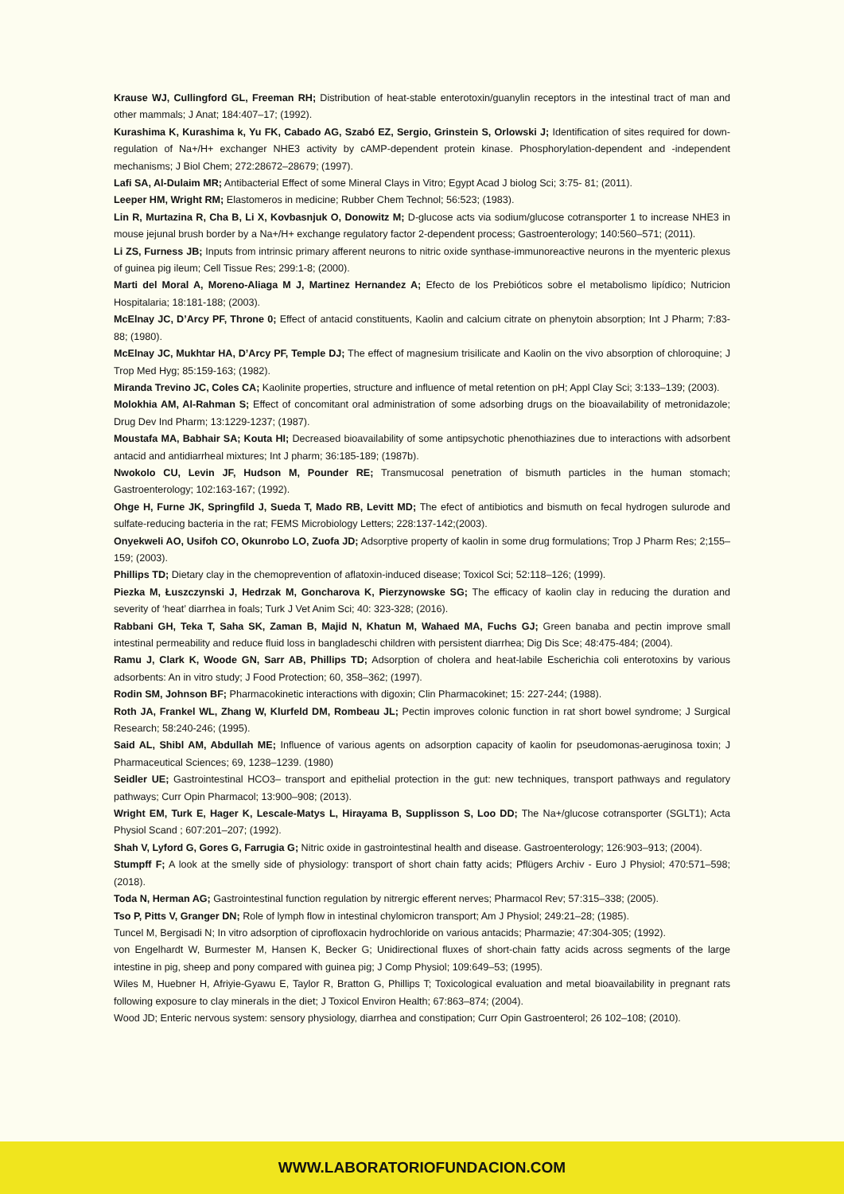Krause WJ, Cullingford GL, Freeman RH; Distribution of heat-stable enterotoxin/guanylin receptors in the intestinal tract of man and other mammals; J Anat; 184:407–17; (1992).
Kurashima K, Kurashima k, Yu FK, Cabado AG, Szabó EZ, Sergio, Grinstein S, Orlowski J; Identification of sites required for down-regulation of Na+/H+ exchanger NHE3 activity by cAMP-dependent protein kinase. Phosphorylation-dependent and -independent mechanisms; J Biol Chem; 272:28672–28679; (1997).
Lafi SA, Al-Dulaim MR; Antibacterial Effect of some Mineral Clays in Vitro; Egypt Acad J biolog Sci; 3:75- 81; (2011).
Leeper HM, Wright RM; Elastomeros in medicine; Rubber Chem Technol; 56:523; (1983).
Lin R, Murtazina R, Cha B, Li X, Kovbasnjuk O, Donowitz M; D-glucose acts via sodium/glucose cotransporter 1 to increase NHE3 in mouse jejunal brush border by a Na+/H+ exchange regulatory factor 2-dependent process; Gastroenterology; 140:560–571; (2011).
Li ZS, Furness JB; Inputs from intrinsic primary afferent neurons to nitric oxide synthase-immunoreactive neurons in the myenteric plexus of guinea pig ileum; Cell Tissue Res; 299:1-8; (2000).
Marti del Moral A, Moreno-Aliaga M J, Martinez Hernandez A; Efecto de los Prebióticos sobre el metabolismo lipídico; Nutricion Hospitalaria; 18:181-188; (2003).
McElnay JC, D’Arcy PF, Throne 0; Effect of antacid constituents, Kaolin and calcium citrate on phenytoin absorption; Int J Pharm; 7:83-88; (1980).
McElnay JC, Mukhtar HA, D’Arcy PF, Temple DJ; The effect of magnesium trisilicate and Kaolin on the vivo absorption of chloroquine; J Trop Med Hyg; 85:159-163; (1982).
Miranda Trevino JC, Coles CA; Kaolinite properties, structure and influence of metal retention on pH; Appl Clay Sci; 3:133–139; (2003).
Molokhia AM, Al-Rahman S; Effect of concomitant oral administration of some adsorbing drugs on the bioavailability of metronidazole; Drug Dev Ind Pharm; 13:1229-1237; (1987).
Moustafa MA, Babhair SA; Kouta HI; Decreased bioavailability of some antipsychotic phenothiazines due to interactions with adsorbent antacid and antidiarrheal mixtures; Int J pharm; 36:185-189; (1987b).
Nwokolo CU, Levin JF, Hudson M, Pounder RE; Transmucosal penetration of bismuth particles in the human stomach; Gastroenterology; 102:163-167; (1992).
Ohge H, Furne JK, Springfild J, Sueda T, Mado RB, Levitt MD; The efect of antibiotics and bismuth on fecal hydrogen sulurode and sulfate-reducing bacteria in the rat; FEMS Microbiology Letters; 228:137-142;(2003).
Onyekweli AO, Usifoh CO, Okunrobo LO, Zuofa JD; Adsorptive property of kaolin in some drug formulations; Trop J Pharm Res; 2;155–159; (2003).
Phillips TD; Dietary clay in the chemoprevention of aflatoxin-induced disease; Toxicol Sci; 52:118–126; (1999).
Piezka M, Łuszczynski J, Hedrzak M, Goncharova K, Pierzynowske SG; The efficacy of kaolin clay in reducing the duration and severity of ‘heat’ diarrhea in foals; Turk J Vet Anim Sci; 40: 323-328; (2016).
Rabbani GH, Teka T, Saha SK, Zaman B, Majid N, Khatun M, Wahaed MA, Fuchs GJ; Green banaba and pectin improve small intestinal permeability and reduce fluid loss in bangladeschi children with persistent diarrhea; Dig Dis Sce; 48:475-484; (2004).
Ramu J, Clark K, Woode GN, Sarr AB, Phillips TD; Adsorption of cholera and heat-labile Escherichia coli enterotoxins by various adsorbents: An in vitro study; J Food Protection; 60, 358–362; (1997).
Rodin SM, Johnson BF; Pharmacokinetic interactions with digoxin; Clin Pharmacokinet; 15: 227-244; (1988).
Roth JA, Frankel WL, Zhang W, Klurfeld DM, Rombeau JL; Pectin improves colonic function in rat short bowel syndrome; J Surgical Research; 58:240-246; (1995).
Said AL, Shibl AM, Abdullah ME; Influence of various agents on adsorption capacity of kaolin for pseudomonas-aeruginosa toxin; J Pharmaceutical Sciences; 69, 1238–1239. (1980)
Seidler UE; Gastrointestinal HCO3– transport and epithelial protection in the gut: new techniques, transport pathways and regulatory pathways; Curr Opin Pharmacol; 13:900–908; (2013).
Wright EM, Turk E, Hager K, Lescale-Matys L, Hirayama B, Supplisson S, Loo DD; The Na+/glucose cotransporter (SGLT1); Acta Physiol Scand ; 607:201–207; (1992).
Shah V, Lyford G, Gores G, Farrugia G; Nitric oxide in gastrointestinal health and disease. Gastroenterology; 126:903–913; (2004).
Stumpff F; A look at the smelly side of physiology: transport of short chain fatty acids; Pflügers Archiv - Euro J Physiol; 470:571–598; (2018).
Toda N, Herman AG; Gastrointestinal function regulation by nitrergic efferent nerves; Pharmacol Rev; 57:315–338; (2005).
Tso P, Pitts V, Granger DN; Role of lymph flow in intestinal chylomicron transport; Am J Physiol; 249:21–28; (1985).
Tuncel M, Bergisadi N; In vitro adsorption of ciprofloxacin hydrochloride on various antacids; Pharmazie; 47:304-305; (1992).
von Engelhardt W, Burmester M, Hansen K, Becker G; Unidirectional fluxes of short-chain fatty acids across segments of the large intestine in pig, sheep and pony compared with guinea pig; J Comp Physiol; 109:649–53; (1995).
Wiles M, Huebner H, Afriyie-Gyawu E, Taylor R, Bratton G, Phillips T; Toxicological evaluation and metal bioavailability in pregnant rats following exposure to clay minerals in the diet; J Toxicol Environ Health; 67:863–874; (2004).
Wood JD; Enteric nervous system: sensory physiology, diarrhea and constipation; Curr Opin Gastroenterol; 26 102–108; (2010).
WWW.LABORATORIOFUNDACION.COM